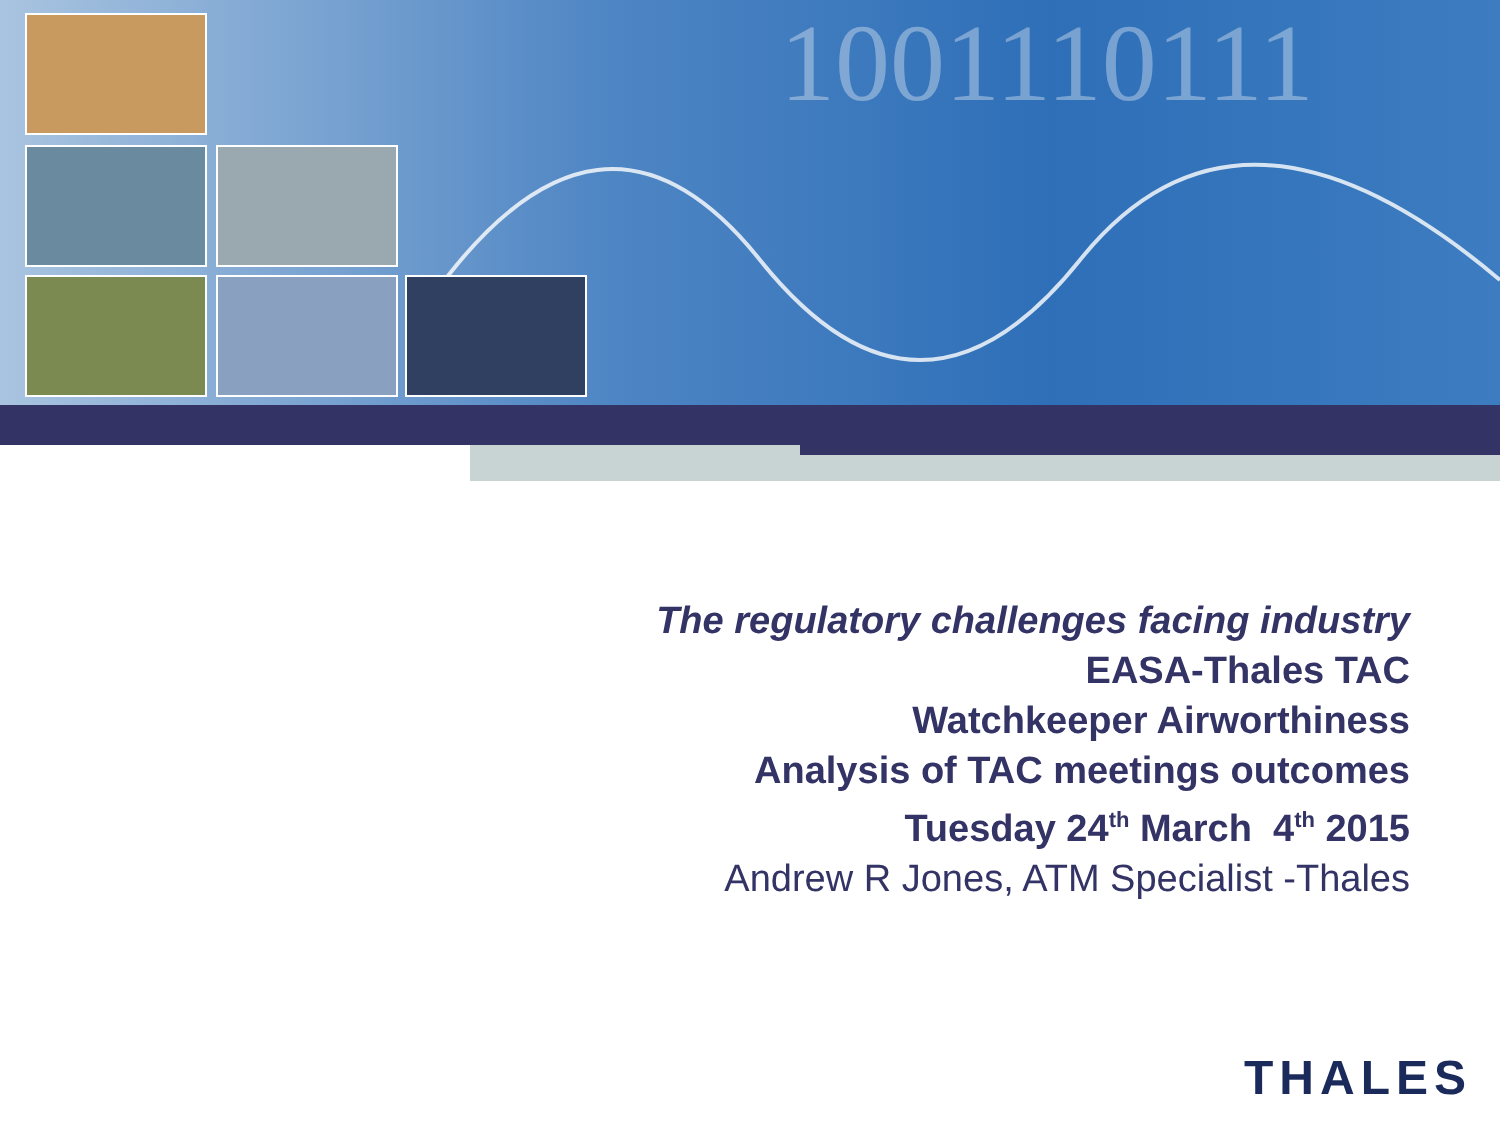1001110111
The regulatory challenges facing industry
EASA-Thales TAC
Watchkeeper Airworthiness
Analysis of TAC meetings outcomes
Tuesday 24<sup>th</sup> March 4<sup>th</sup> 2015
Andrew R Jones, ATM Specialist -Thales
THALES